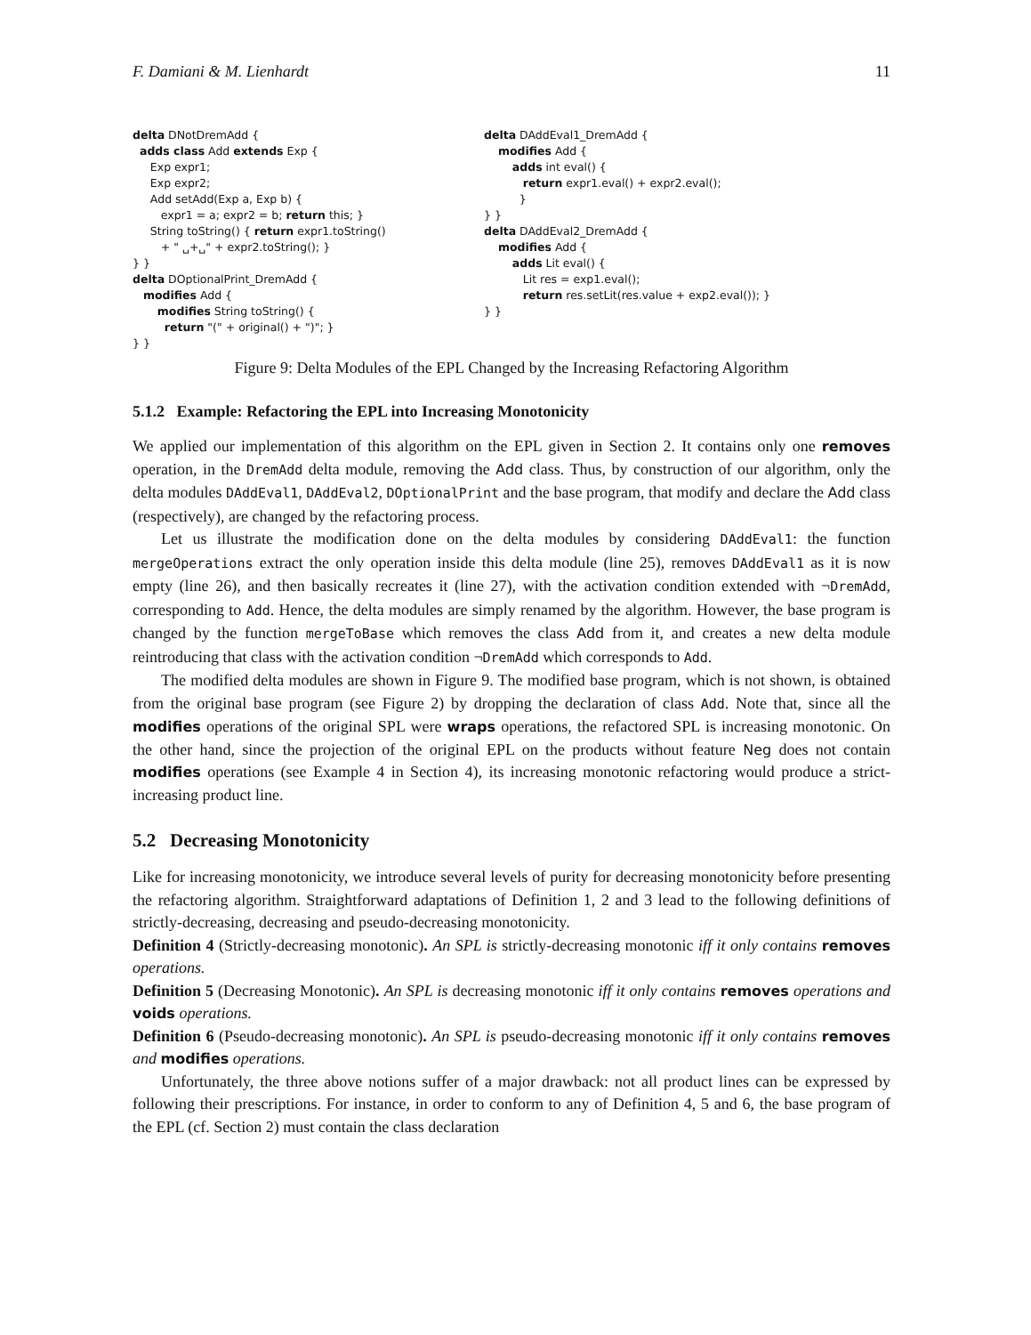F. Damiani & M. Lienhardt 11
delta DNotDremAdd {
adds class Add extends Exp {
Exp expr1;
Exp expr2;
Add setAdd(Exp a, Exp b) {
expr1 = a; expr2 = b; return this; }
String toString() { return expr1.toString()
+ " ␣+␣" + expr2.toString(); }
} }
delta DOptionalPrint_DremAdd {
modifies Add {
modifies String toString() {
return "(" + original() + ")"; }
} }
delta DAddEval1_DremAdd {
modifies Add {
adds int eval() {
return expr1.eval() + expr2.eval();
}
} }
delta DAddEval2_DremAdd {
modifies Add {
adds Lit eval() {
Lit res = exp1.eval();
return res.setLit(res.value + exp2.eval()); }
} }
Figure 9: Delta Modules of the EPL Changed by the Increasing Refactoring Algorithm
5.1.2 Example: Refactoring the EPL into Increasing Monotonicity
We applied our implementation of this algorithm on the EPL given in Section 2. It contains only one removes operation, in the DremAdd delta module, removing the Add class. Thus, by construction of our algorithm, only the delta modules DAddEval1, DAddEval2, DOptionalPrint and the base program, that modify and declare the Add class (respectively), are changed by the refactoring process.
Let us illustrate the modification done on the delta modules by considering DAddEval1: the function mergeOperations extract the only operation inside this delta module (line 25), removes DAddEval1 as it is now empty (line 26), and then basically recreates it (line 27), with the activation condition extended with ¬DremAdd, corresponding to Add. Hence, the delta modules are simply renamed by the algorithm. However, the base program is changed by the function mergeToBase which removes the class Add from it, and creates a new delta module reintroducing that class with the activation condition ¬DremAdd which corresponds to Add.
The modified delta modules are shown in Figure 9. The modified base program, which is not shown, is obtained from the original base program (see Figure 2) by dropping the declaration of class Add. Note that, since all the modifies operations of the original SPL were wraps operations, the refactored SPL is increasing monotonic. On the other hand, since the projection of the original EPL on the products without feature Neg does not contain modifies operations (see Example 4 in Section 4), its increasing monotonic refactoring would produce a strict-increasing product line.
5.2 Decreasing Monotonicity
Like for increasing monotonicity, we introduce several levels of purity for decreasing monotonicity before presenting the refactoring algorithm. Straightforward adaptations of Definition 1, 2 and 3 lead to the following definitions of strictly-decreasing, decreasing and pseudo-decreasing monotonicity.
Definition 4 (Strictly-decreasing monotonic). An SPL is strictly-decreasing monotonic iff it only contains removes operations.
Definition 5 (Decreasing Monotonic). An SPL is decreasing monotonic iff it only contains removes operations and voids operations.
Definition 6 (Pseudo-decreasing monotonic). An SPL is pseudo-decreasing monotonic iff it only contains removes and modifies operations.
Unfortunately, the three above notions suffer of a major drawback: not all product lines can be expressed by following their prescriptions. For instance, in order to conform to any of Definition 4, 5 and 6, the base program of the EPL (cf. Section 2) must contain the class declaration